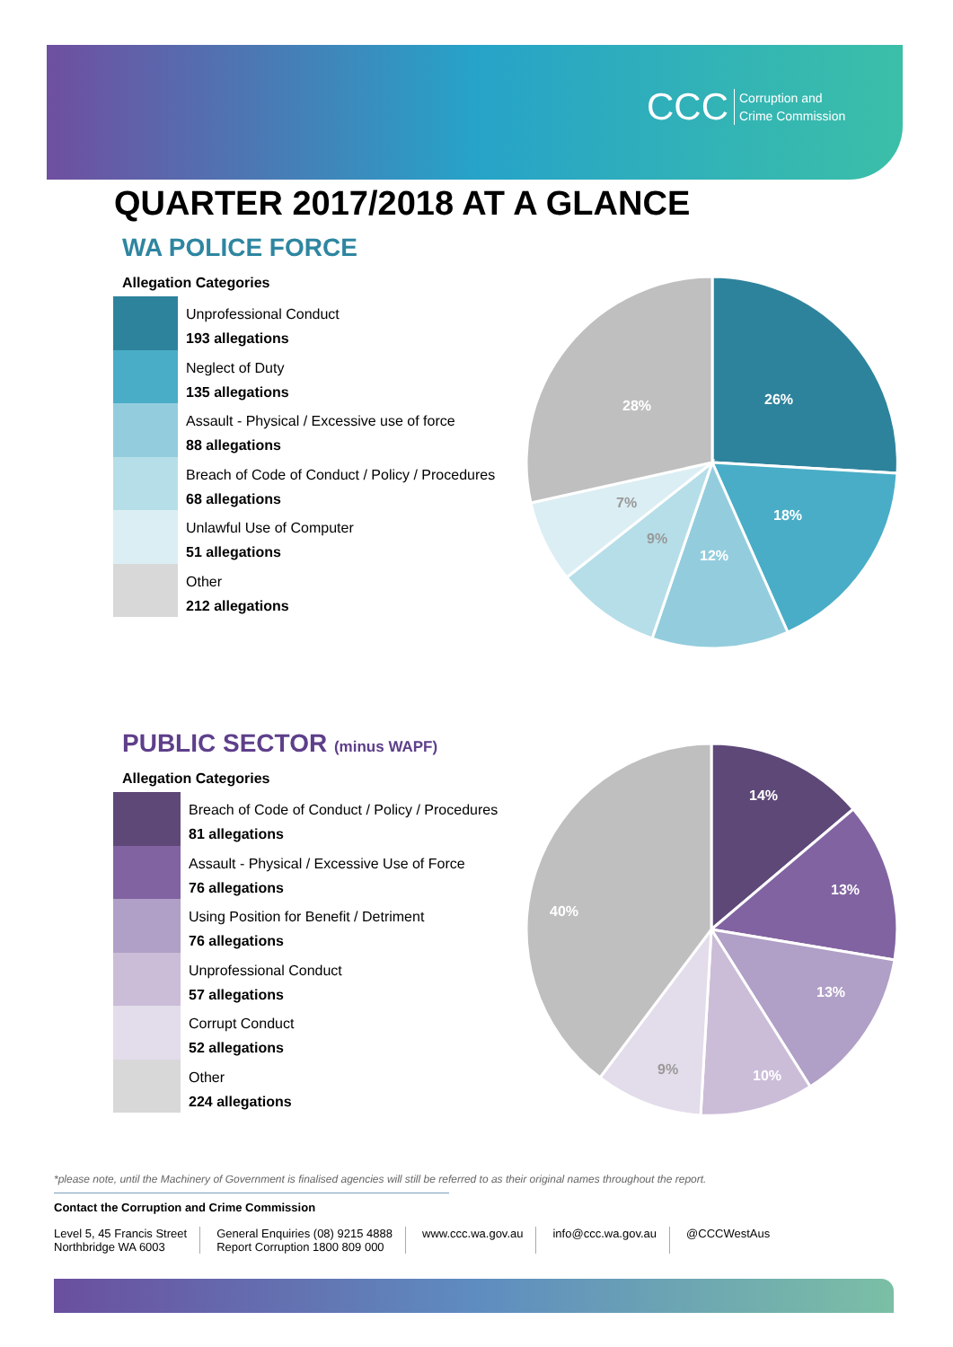CCC Corruption and
Crime Commission
QUARTER 2017/2018 AT A GLANCE
WA POLICE FORCE
Allegation Categories
Unprofessional Conduct
193 allegations
Neglect of Duty
135 allegations
Assault - Physical / Excessive use of force
88 allegations
Breach of Code of Conduct / Policy / Procedures
68 allegations
Unlawful Use of Computer
51 allegations
Other
212 allegations
26%
18%
12%
9%
7%
28%
PUBLIC SECTOR (minus WAPF)
Allegation Categories
Breach of Code of Conduct / Policy / Procedures
81 allegations
Assault - Physical / Excessive Use of Force
76 allegations
Using Position for Benefit / Detriment
76 allegations
Unprofessional Conduct
57 allegations
Corrupt Conduct
52 allegations
Other
224 allegations
14%
13%
13%
10%
40%
9%
*please note, until the Machinery of Government is finalised agencies will still be referred to as their original names throughout the report.
Contact the Corruption and Crime Commission
Level 5, 45 Francis Street
Northbridge WA 6003
General Enquiries (08) 9215 4888
Report Corruption 1800 809 000
www.ccc.wa.gov.au info@ccc.wa.gov.au @CCCWestAus